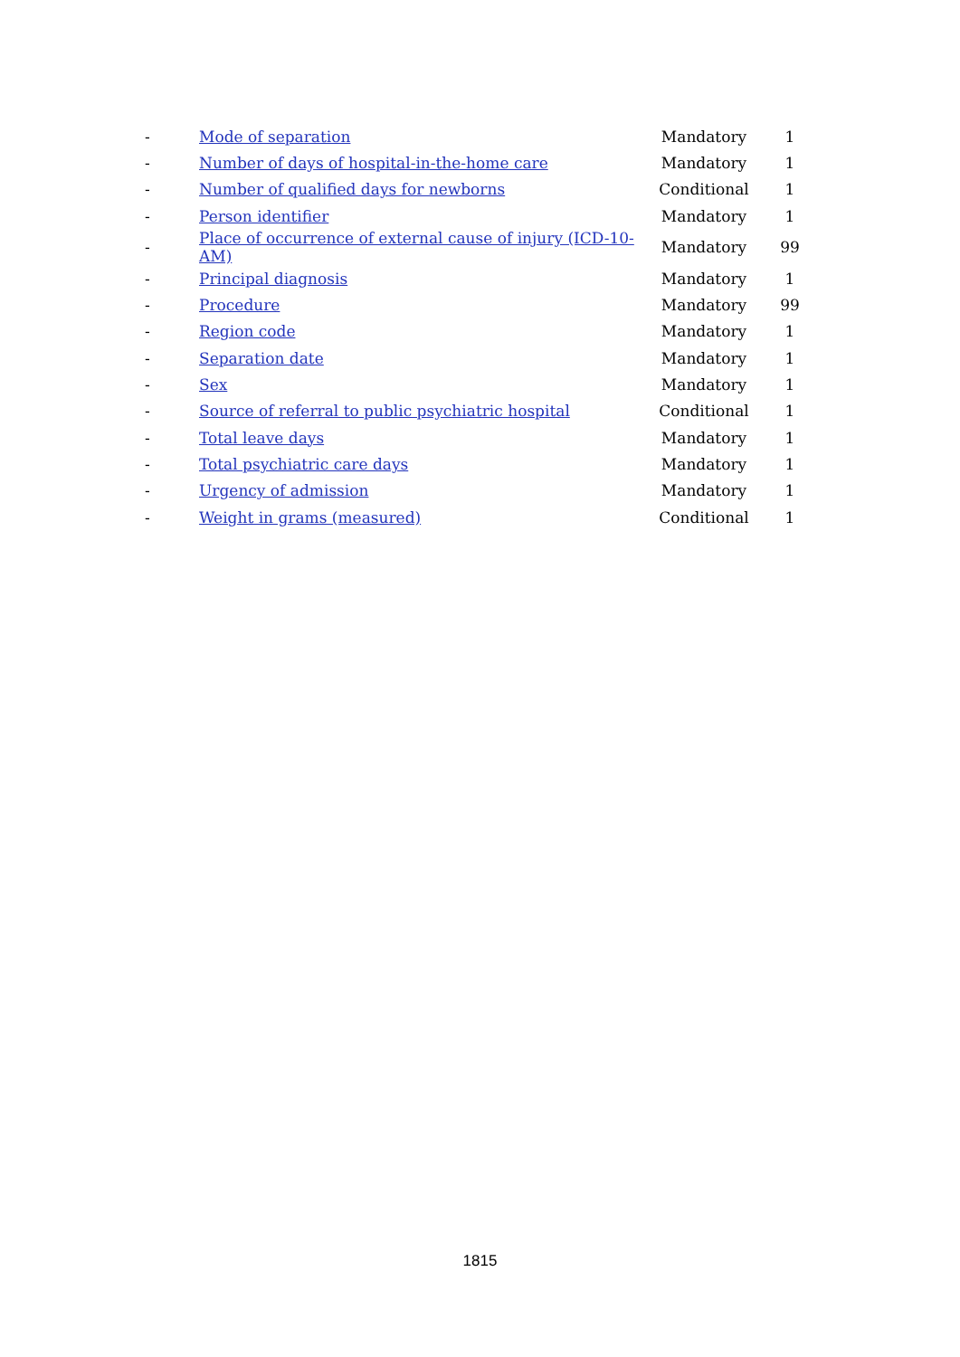| - | Mode of separation | Mandatory | 1 |
| - | Number of days of hospital-in-the-home care | Mandatory | 1 |
| - | Number of qualified days for newborns | Conditional | 1 |
| - | Person identifier | Mandatory | 1 |
| - | Place of occurrence of external cause of injury (ICD-10-AM) | Mandatory | 99 |
| - | Principal diagnosis | Mandatory | 1 |
| - | Procedure | Mandatory | 99 |
| - | Region code | Mandatory | 1 |
| - | Separation date | Mandatory | 1 |
| - | Sex | Mandatory | 1 |
| - | Source of referral to public psychiatric hospital | Conditional | 1 |
| - | Total leave days | Mandatory | 1 |
| - | Total psychiatric care days | Mandatory | 1 |
| - | Urgency of admission | Mandatory | 1 |
| - | Weight in grams (measured) | Conditional | 1 |
1815